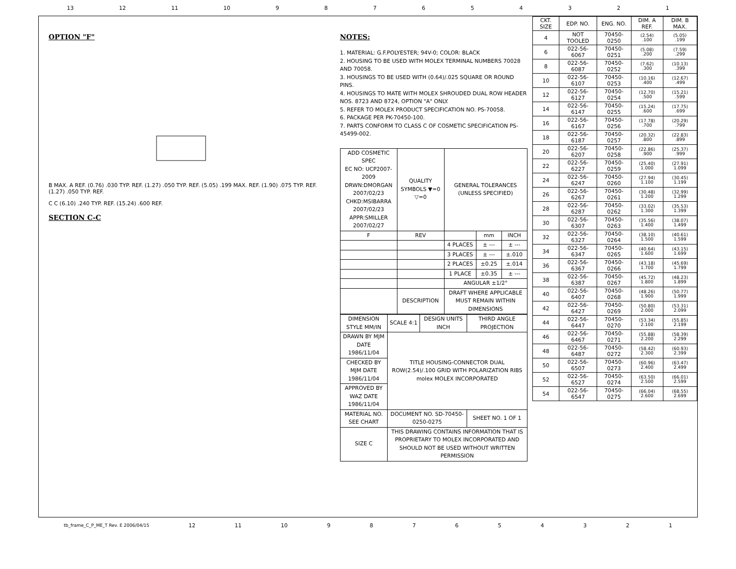13 12 11 10 987654321
OPTION "F"
B MAX. A REF. (0.76) .030 TYP. REF. (1.27) .050 TYP. REF. (5.05) .199 MAX. REF. (1.90) .075 TYP. REF. (1.27) .050 TYP. REF.
C C (6.10) .240 TYP. REF. (15.24) .600 REF.
SECTION C-C
NOTES:
1. MATERIAL: G.F.POLYESTER; 94V-0; COLOR: BLACK
2. HOUSING TO BE USED WITH MOLEX TERMINAL NUMBERS 70028 AND 70058.
3. HOUSINGS TO BE USED WITH (0.64)/.025 SQUARE OR ROUND PINS.
4. HOUSINGS TO MATE WITH MOLEX SHROUDED DUAL ROW HEADER NOS. 8723 AND 8724, OPTION "A" ONLY.
5. REFER TO MOLEX PRODUCT SPECIFICATION NO. PS-70058.
6. PACKAGE PER PK-70450-100.
7. PARTS CONFORM TO CLASS C OF COSMETIC SPECIFICATION PS-45499-002.
| ADD COSMETIC SPEC EC NO: UCP2007-2009 DRWN:DMORGAN 2007/02/23 CHKD:MSIBARRA 2007/02/23 APPR:SMILLER 2007/02/27 | QUALITY SYMBOLS ▼=0 ▽=0 | GENERAL TOLERANCES (UNLESS SPECIFIED) | | |
| F | REV | | mm | INCH |
| | | 4 PLACES | ± --- | ± --- |
| | | 3 PLACES | ± --- | ±.010 |
| | | 2 PLACES | ±0.25 | ±.014 |
| | | 1 PLACE | ±0.35 | ± --- |
| | | ANGULAR ±1/2° | | |
| | DESCRIPTION | DRAFT WHERE APPLICABLE MUST REMAIN WITHIN DIMENSIONS | | |
| DIMENSION STYLE MM/IN | SCALE 4:1 | DESIGN UNITS INCH | THIRD ANGLE PROJECTION |
| DRAWN BY MJM DATE 1986/11/04 | TITLE HOUSING-CONNECTOR DUAL ROW(2.54)/.100 GRID WITH POLARIZATION RIBS molex MOLEX INCORPORATED | | |
| CHECKED BY MJM DATE 1986/11/04 | | | |
| APPROVED BY WAZ DATE 1986/11/04 | | | |
| MATERIAL NO. SEE CHART | DOCUMENT NO. SD-70450-0250-0275 | | SHEET NO. 1 OF 1 |
| SIZE C | THIS DRAWING CONTAINS INFORMATION THAT IS PROPRIETARY TO MOLEX INCORPORATED AND SHOULD NOT BE USED WITHOUT WRITTEN PERMISSION | | |
| CKT. SIZE | EDP. NO. | ENG. NO. | DIM. A REF. | DIM. B MAX. |
| --- | --- | --- | --- | --- |
| 4 | NOT TOOLED | 70450-0250 | (2.54) .100 | (5.05) .199 |
| 6 | 022-56-6067 | 70450-0251 | (5.08) .200 | (7.59) .299 |
| 8 | 022-56-6087 | 70450-0252 | (7.62) .300 | (10.13) .399 |
| 10 | 022-56-6107 | 70450-0253 | (10.16) .400 | (12.67) .499 |
| 12 | 022-56-6127 | 70450-0254 | (12.70) .500 | (15.21) .599 |
| 14 | 022-56-6147 | 70450-0255 | (15.24) .600 | (17.75) .699 |
| 16 | 022-56-6167 | 70450-0256 | (17.78) .700 | (20.29) .799 |
| 18 | 022-56-6187 | 70450-0257 | (20.32) .800 | (22.83) .899 |
| 20 | 022-56-6207 | 70450-0258 | (22.86) .900 | (25.37) .999 |
| 22 | 022-56-6227 | 70450-0259 | (25.40) 1.000 | (27.91) 1.099 |
| 24 | 022-56-6247 | 70450-0260 | (27.94) 1.100 | (30.45) 1.199 |
| 26 | 022-56-6267 | 70450-0261 | (30.48) 1.200 | (32.99) 1.299 |
| 28 | 022-56-6287 | 70450-0262 | (33.02) 1.300 | (35.53) 1.399 |
| 30 | 022-56-6307 | 70450-0263 | (35.56) 1.400 | (38.07) 1.499 |
| 32 | 022-56-6327 | 70450-0264 | (38.10) 1.500 | (40.61) 1.599 |
| 34 | 022-56-6347 | 70450-0265 | (40.64) 1.600 | (43.15) 1.699 |
| 36 | 022-56-6367 | 70450-0266 | (43.18) 1.700 | (45.69) 1.799 |
| 38 | 022-56-6387 | 70450-0267 | (45.72) 1.800 | (48.23) 1.899 |
| 40 | 022-56-6407 | 70450-0268 | (48.26) 1.900 | (50.77) 1.999 |
| 42 | 022-56-6427 | 70450-0269 | (50.80) 2.000 | (53.31) 2.099 |
| 44 | 022-56-6447 | 70450-0270 | (53.34) 2.100 | (55.85) 2.199 |
| 46 | 022-56-6467 | 70450-0271 | (55.88) 2.200 | (58.39) 2.299 |
| 48 | 022-56-6487 | 70450-0272 | (58.42) 2.300 | (60.93) 2.399 |
| 50 | 022-56-6507 | 70450-0273 | (60.96) 2.400 | (63.47) 2.499 |
| 52 | 022-56-6527 | 70450-0274 | (63.50) 2.500 | (66.01) 2.599 |
| 54 | 022-56-6547 | 70450-0275 | (66.04) 2.600 | (68.55) 2.699 |
tb_frame_C_P_ME_T Rev. E 2006/04/15 12 11 10 987654321